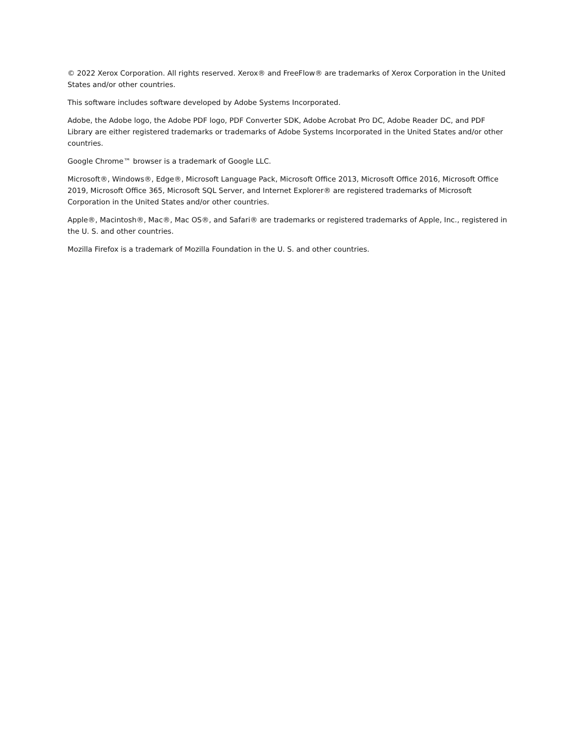© 2022 Xerox Corporation. All rights reserved. Xerox® and FreeFlow® are trademarks of Xerox Corporation in the United States and/or other countries.
This software includes software developed by Adobe Systems Incorporated.
Adobe, the Adobe logo, the Adobe PDF logo, PDF Converter SDK, Adobe Acrobat Pro DC, Adobe Reader DC, and PDF Library are either registered trademarks or trademarks of Adobe Systems Incorporated in the United States and/or other countries.
Google Chrome™ browser is a trademark of Google LLC.
Microsoft®, Windows®, Edge®, Microsoft Language Pack, Microsoft Office 2013, Microsoft Office 2016, Microsoft Office 2019, Microsoft Office 365, Microsoft SQL Server, and Internet Explorer® are registered trademarks of Microsoft Corporation in the United States and/or other countries.
Apple®, Macintosh®, Mac®, Mac OS®, and Safari® are trademarks or registered trademarks of Apple, Inc., registered in the U. S. and other countries.
Mozilla Firefox is a trademark of Mozilla Foundation in the U. S. and other countries.